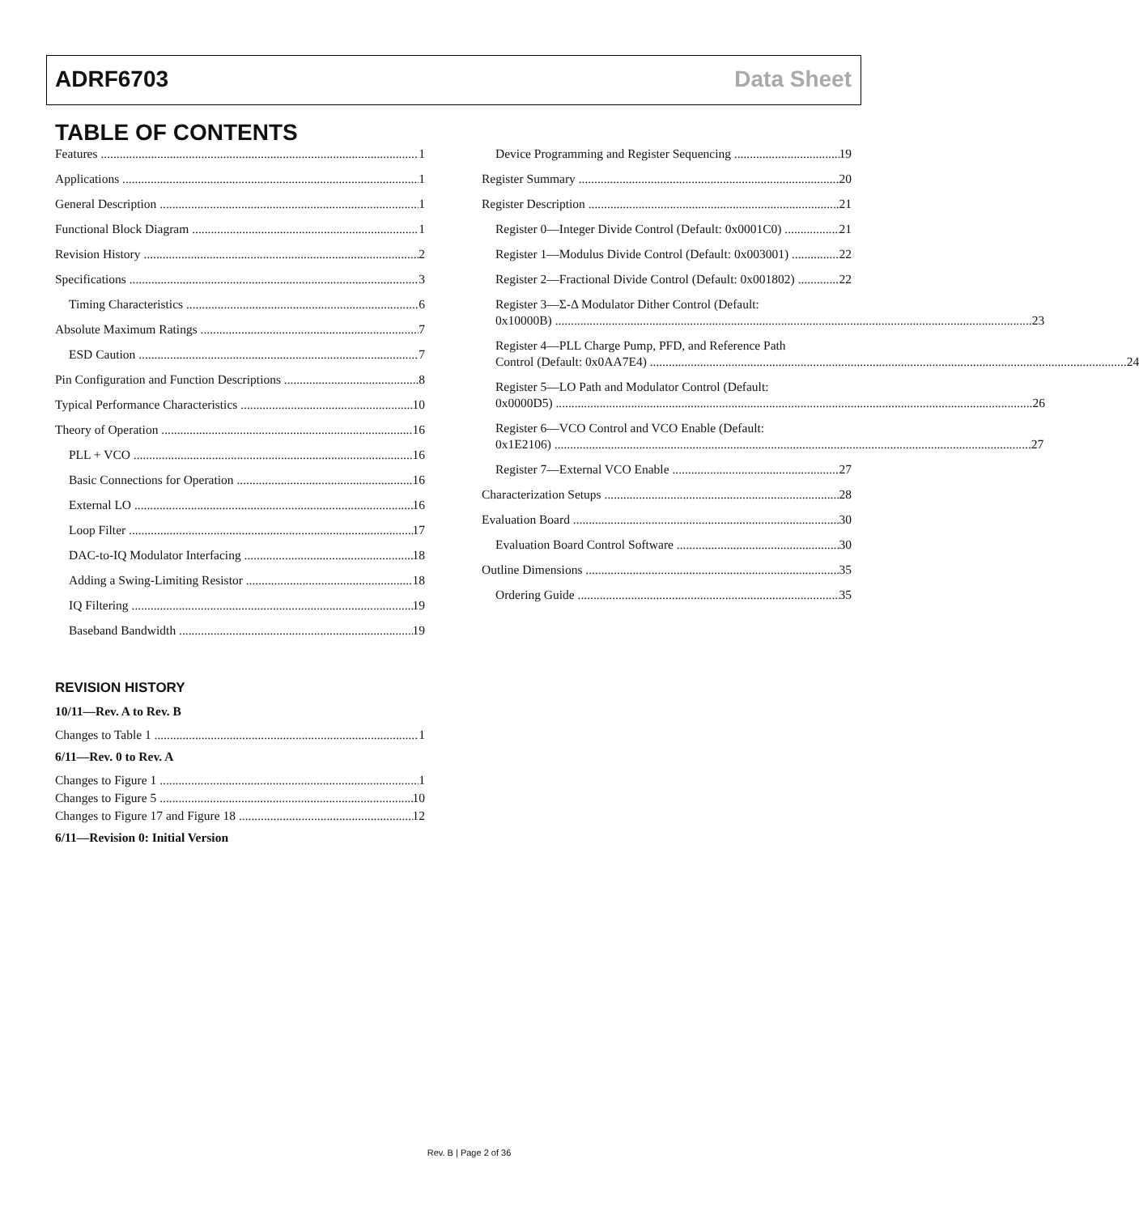ADRF6703 Data Sheet
TABLE OF CONTENTS
Features 1
Applications 1
General Description 1
Functional Block Diagram 1
Revision History 2
Specifications 3
Timing Characteristics 6
Absolute Maximum Ratings 7
ESD Caution 7
Pin Configuration and Function Descriptions 8
Typical Performance Characteristics 10
Theory of Operation 16
PLL + VCO 16
Basic Connections for Operation 16
External LO 16
Loop Filter 17
DAC-to-IQ Modulator Interfacing 18
Adding a Swing-Limiting Resistor 18
IQ Filtering 19
Baseband Bandwidth 19
Device Programming and Register Sequencing 19
Register Summary 20
Register Description 21
Register 0—Integer Divide Control (Default: 0x0001C0) 21
Register 1—Modulus Divide Control (Default: 0x003001) 22
Register 2—Fractional Divide Control (Default: 0x001802) 22
Register 3—Σ-Δ Modulator Dither Control (Default:
0x10000B) 23
Register 4—PLL Charge Pump, PFD, and Reference Path
Control (Default: 0x0AA7E4) 24
Register 5—LO Path and Modulator Control (Default:
0x0000D5) 26
Register 6—VCO Control and VCO Enable (Default:
0x1E2106) 27
Register 7—External VCO Enable 27
Characterization Setups 28
Evaluation Board 30
Evaluation Board Control Software 30
Outline Dimensions 35
Ordering Guide 35
REVISION HISTORY
10/11—Rev. A to Rev. B
Changes to Table 1 1
6/11—Rev. 0 to Rev. A
Changes to Figure 1 1
Changes to Figure 5 10
Changes to Figure 17 and Figure 18 12
6/11—Revision 0: Initial Version
Rev. B | Page 2 of 36